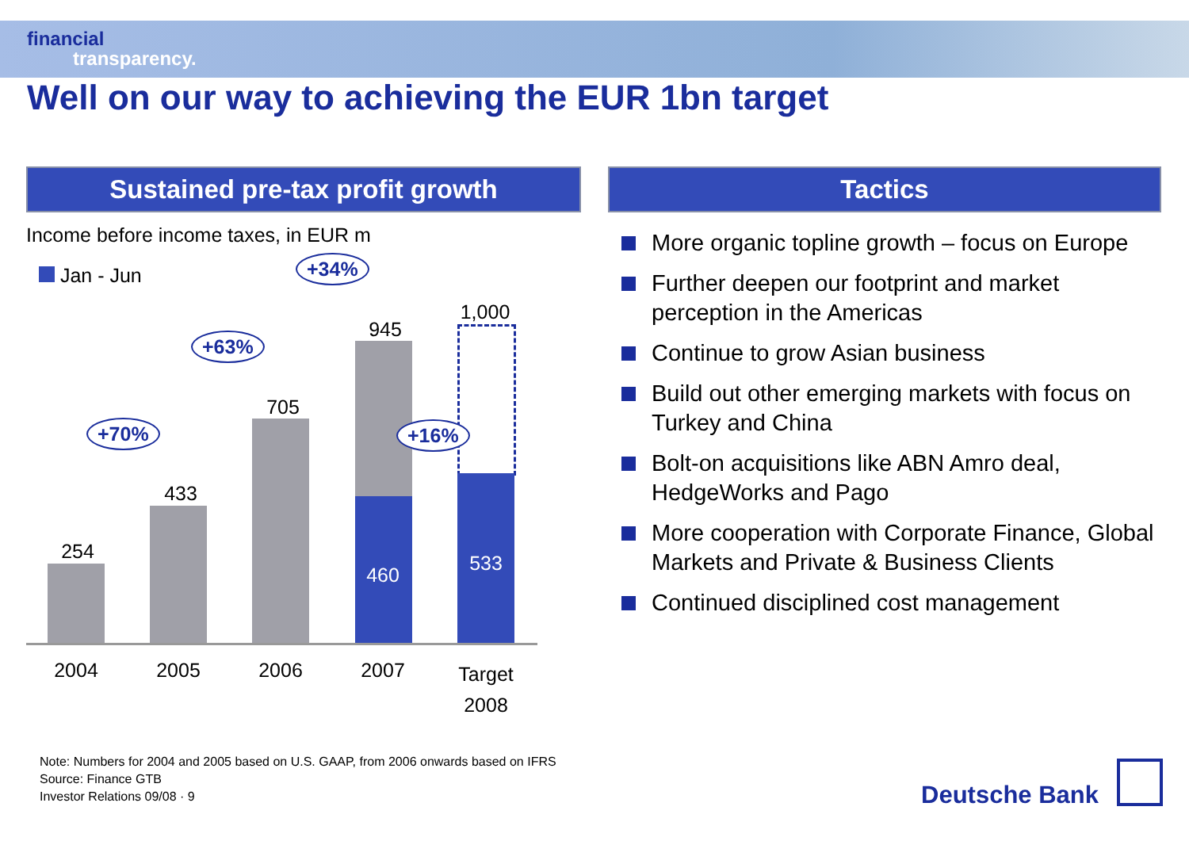financial
transparency.
Well on our way to achieving the EUR 1bn target
Sustained pre-tax profit growth
Income before income taxes, in EUR m
Jan - Jun
254
433
705
945
460
1,000
533
+70%
+63%
+34%
+16%
2004 2005 2006 2007
Target 2008
Tactics
More organic topline growth – focus on Europe
Further deepen our footprint and market perception in the Americas
Continue to grow Asian business
Build out other emerging markets with focus on Turkey and China
Bolt-on acquisitions like ABN Amro deal, HedgeWorks and Pago
More cooperation with Corporate Finance, Global Markets and Private & Business Clients
Continued disciplined cost management
Note: Numbers for 2004 and 2005 based on U.S. GAAP, from 2006 onwards based on IFRS
Source: Finance GTB
Investor Relations 09/08 · 9
Deutsche Bank